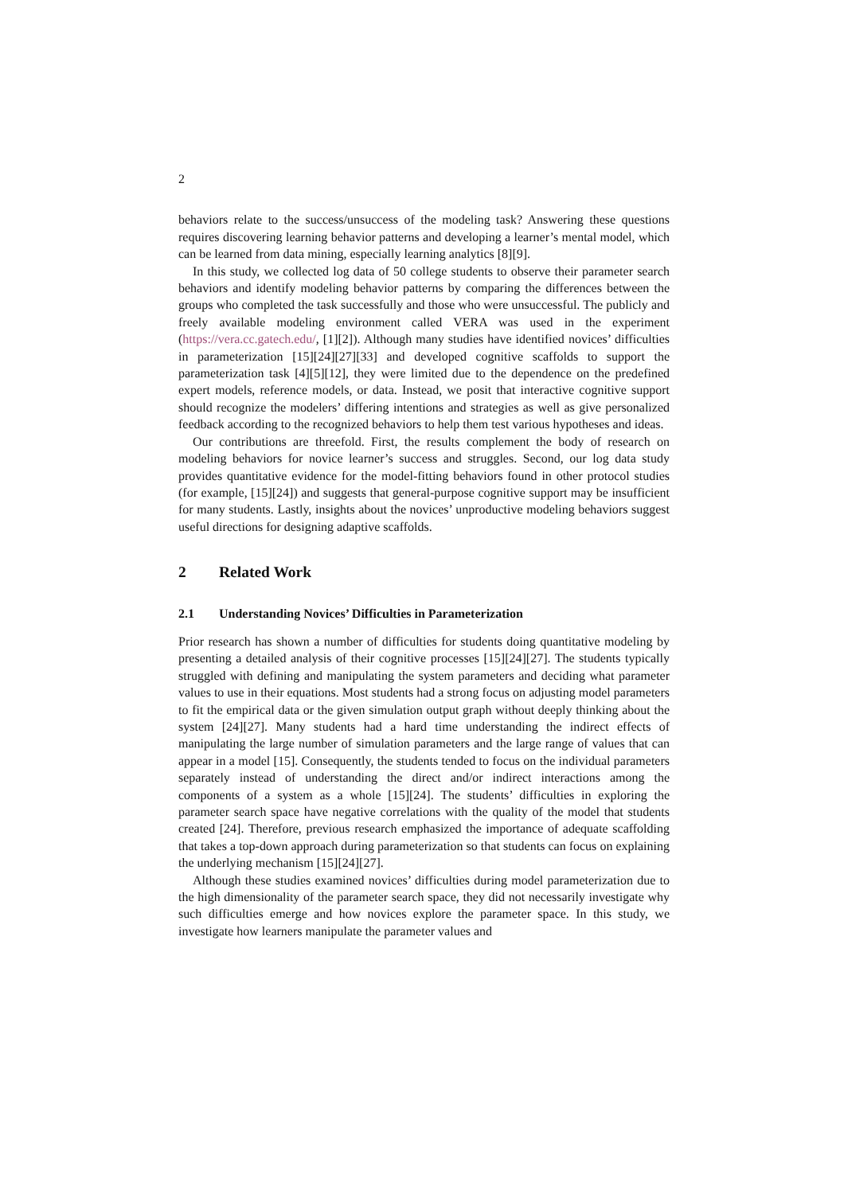2
behaviors relate to the success/unsuccess of the modeling task? Answering these questions requires discovering learning behavior patterns and developing a learner’s mental model, which can be learned from data mining, especially learning analytics [8][9].
In this study, we collected log data of 50 college students to observe their parameter search behaviors and identify modeling behavior patterns by comparing the differences between the groups who completed the task successfully and those who were unsuccessful. The publicly and freely available modeling environment called VERA was used in the experiment (https://vera.cc.gatech.edu/, [1][2]). Although many studies have identified novices’ difficulties in parameterization [15][24][27][33] and developed cognitive scaffolds to support the parameterization task [4][5][12], they were limited due to the dependence on the predefined expert models, reference models, or data. Instead, we posit that interactive cognitive support should recognize the modelers’ differing intentions and strategies as well as give personalized feedback according to the recognized behaviors to help them test various hypotheses and ideas.
Our contributions are threefold. First, the results complement the body of research on modeling behaviors for novice learner’s success and struggles. Second, our log data study provides quantitative evidence for the model-fitting behaviors found in other protocol studies (for example, [15][24]) and suggests that general-purpose cognitive support may be insufficient for many students. Lastly, insights about the novices’ unproductive modeling behaviors suggest useful directions for designing adaptive scaffolds.
2 Related Work
2.1 Understanding Novices’ Difficulties in Parameterization
Prior research has shown a number of difficulties for students doing quantitative modeling by presenting a detailed analysis of their cognitive processes [15][24][27]. The students typically struggled with defining and manipulating the system parameters and deciding what parameter values to use in their equations. Most students had a strong focus on adjusting model parameters to fit the empirical data or the given simulation output graph without deeply thinking about the system [24][27]. Many students had a hard time understanding the indirect effects of manipulating the large number of simulation parameters and the large range of values that can appear in a model [15]. Consequently, the students tended to focus on the individual parameters separately instead of understanding the direct and/or indirect interactions among the components of a system as a whole [15][24]. The students’ difficulties in exploring the parameter search space have negative correlations with the quality of the model that students created [24]. Therefore, previous research emphasized the importance of adequate scaffolding that takes a top-down approach during parameterization so that students can focus on explaining the underlying mechanism [15][24][27].
Although these studies examined novices’ difficulties during model parameterization due to the high dimensionality of the parameter search space, they did not necessarily investigate why such difficulties emerge and how novices explore the parameter space. In this study, we investigate how learners manipulate the parameter values and